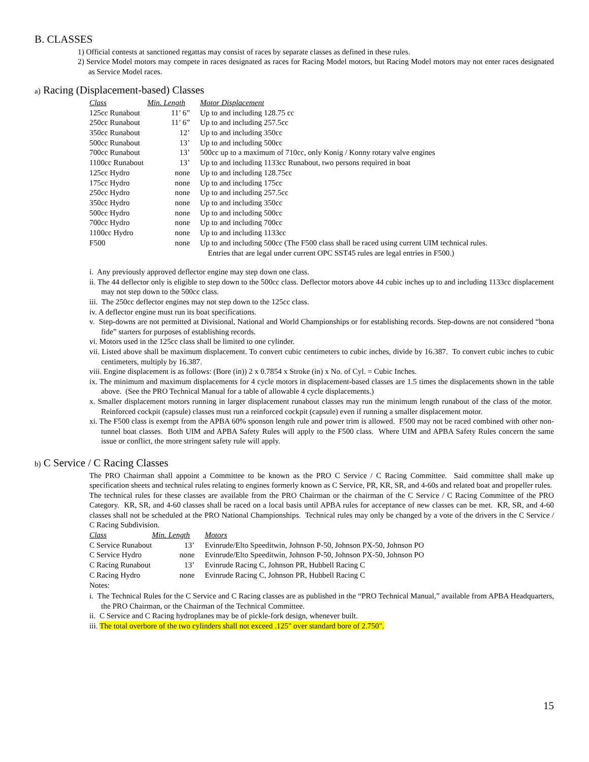B. CLASSES
1) Official contests at sanctioned regattas may consist of races by separate classes as defined in these rules.
2) Service Model motors may compete in races designated as races for Racing Model motors, but Racing Model motors may not enter races designated as Service Model races.
a) Racing (Displacement-based) Classes
| Class | Min. Length | Motor Displacement |
| 125cc Runabout | 11’ 6” | Up to and including 128.75 cc |
| 250cc Runabout | 11’ 6” | Up to and including 257.5cc |
| 350cc Runabout | 12’ | Up to and including 350cc |
| 500cc Runabout | 13’ | Up to and including 500cc |
| 700cc Runabout | 13’ | 500cc up to a maximum of 710cc, only Konig / Konny rotary valve engines |
| 1100cc Runabout | 13’ | Up to and including 1133cc Runabout, two persons required in boat |
| 125cc Hydro | none | Up to and including 128.75cc |
| 175cc Hydro | none | Up to and including 175cc |
| 250cc Hydro | none | Up to and including 257.5cc |
| 350cc Hydro | none | Up to and including 350cc |
| 500cc Hydro | none | Up to and including 500cc |
| 700cc Hydro | none | Up to and including 700cc |
| 1100cc Hydro | none | Up to and including 1133cc |
| F500 | none | Up to and including 500cc (The F500 class shall be raced using current UIM technical rules. Entries that are legal under current OPC SST45 rules are legal entries in F500.) |
i. Any previously approved deflector engine may step down one class.
ii. The 44 deflector only is eligible to step down to the 500cc class. Deflector motors above 44 cubic inches up to and including 1133cc displacement may not step down to the 500cc class.
iii. The 250cc deflector engines may not step down to the 125cc class.
iv. A deflector engine must run its boat specifications.
v. Step-downs are not permitted at Divisional, National and World Championships or for establishing records. Step-downs are not considered “bona fide” starters for purposes of establishing records.
vi. Motors used in the 125cc class shall be limited to one cylinder.
vii. Listed above shall be maximum displacement. To convert cubic centimeters to cubic inches, divide by 16.387. To convert cubic inches to cubic centimeters, multiply by 16.387.
viii. Engine displacement is as follows: (Bore (in)) 2 x 0.7854 x Stroke (in) x No. of Cyl. = Cubic Inches.
ix. The minimum and maximum displacements for 4 cycle motors in displacement-based classes are 1.5 times the displacements shown in the table above. (See the PRO Technical Manual for a table of allowable 4 cycle displacements.)
x. Smaller displacement motors running in larger displacement runabout classes may run the minimum length runabout of the class of the motor. Reinforced cockpit (capsule) classes must run a reinforced cockpit (capsule) even if running a smaller displacement motor.
xi. The F500 class is exempt from the APBA 60% sponson length rule and power trim is allowed. F500 may not be raced combined with other non-tunnel boat classes. Both UIM and APBA Safety Rules will apply to the F500 class. Where UIM and APBA Safety Rules concern the same issue or conflict, the more stringent safety rule will apply.
b) C Service / C Racing Classes
The PRO Chairman shall appoint a Committee to be known as the PRO C Service / C Racing Committee. Said committee shall make up specification sheets and technical rules relating to engines formerly known as C Service, PR, KR, SR, and 4-60s and related boat and propeller rules. The technical rules for these classes are available from the PRO Chairman or the chairman of the C Service / C Racing Committee of the PRO Category. KR, SR, and 4-60 classes shall be raced on a local basis until APBA rules for acceptance of new classes can be met. KR, SR, and 4-60 classes shall not be scheduled at the PRO National Championships. Technical rules may only be changed by a vote of the drivers in the C Service / C Racing Subdivision.
| Class | Min. Length | Motors |
| C Service Runabout | 13’ | Evinrude/Elto Speeditwin, Johnson P-50, Johnson PX-50, Johnson PO |
| C Service Hydro | none | Evinrude/Elto Speeditwin, Johnson P-50, Johnson PX-50, Johnson PO |
| C Racing Runabout | 13’ | Evinrude Racing C, Johnson PR, Hubbell Racing C |
| C Racing Hydro | none | Evinrude Racing C, Johnson PR, Hubbell Racing C |
Notes:
i. The Technical Rules for the C Service and C Racing classes are as published in the “PRO Technical Manual,” available from APBA Headquarters, the PRO Chairman, or the Chairman of the Technical Committee.
ii. C Service and C Racing hydroplanes may be of pickle-fork design, whenever built.
iii. The total overbore of the two cylinders shall not exceed .125" over standard bore of 2.750".
15